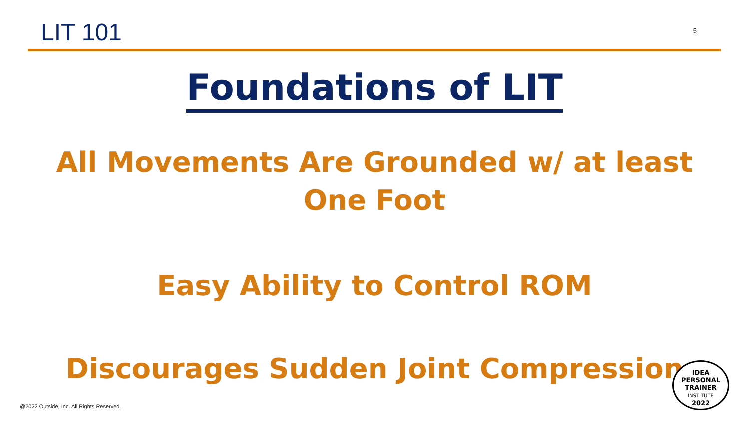LIT 101
5
Foundations of LIT
All Movements Are Grounded w/ at least
One Foot
Easy Ability to Control ROM
Discourages Sudden Joint Compression
IDEA
PERSONAL
TRAINER
INSTITUTE
2022
@2022 Outside, Inc. All Rights Reserved.